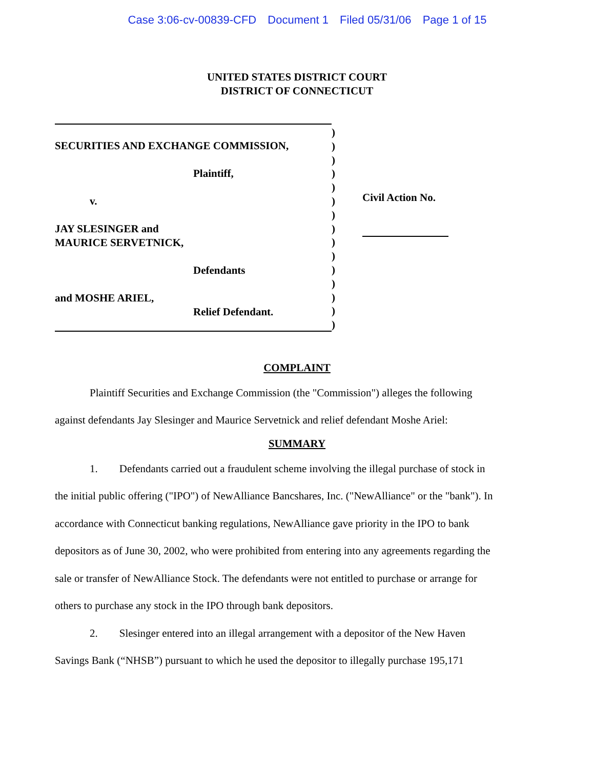Case 3:06-cv-00839-CFD Document 1 Filed 05/31/06 Page 1 of 15
UNITED STATES DISTRICT COURT
DISTRICT OF CONNECTICUT
SECURITIES AND EXCHANGE COMMISSION,
Plaintiff,
v.
JAY SLESINGER and
MAURICE SERVETNICK,
Defendants
and MOSHE ARIEL,
Relief Defendant.
)
)
)
)
)
)
)
)
)
)
)
)
)
)
)
Civil Action No.
COMPLAINT
Plaintiff Securities and Exchange Commission (the "Commission") alleges the following against defendants Jay Slesinger and Maurice Servetnick and relief defendant Moshe Ariel:
SUMMARY
1. Defendants carried out a fraudulent scheme involving the illegal purchase of stock in the initial public offering ("IPO") of NewAlliance Bancshares, Inc. ("NewAlliance" or the "bank"). In accordance with Connecticut banking regulations, NewAlliance gave priority in the IPO to bank depositors as of June 30, 2002, who were prohibited from entering into any agreements regarding the sale or transfer of NewAlliance Stock. The defendants were not entitled to purchase or arrange for others to purchase any stock in the IPO through bank depositors.
2. Slesinger entered into an illegal arrangement with a depositor of the New Haven Savings Bank (“NHSB”) pursuant to which he used the depositor to illegally purchase 195,171